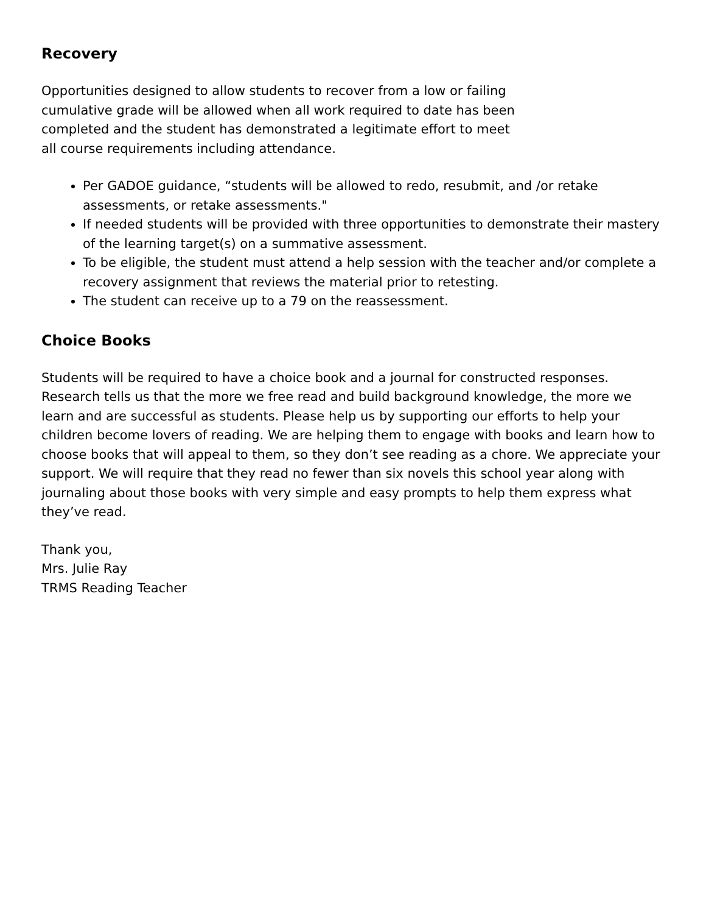Recovery
Opportunities designed to allow students to recover from a low or failing cumulative grade will be allowed when all work required to date has been completed and the student has demonstrated a legitimate effort to meet all course requirements including attendance.
Per GADOE guidance, “students will be allowed to redo, resubmit, and /or retake assessments, or retake assessments."
If needed students will be provided with three opportunities to demonstrate their mastery of the learning target(s) on a summative assessment.
To be eligible, the student must attend a help session with the teacher and/or complete a recovery assignment that reviews the material prior to retesting.
The student can receive up to a 79 on the reassessment.
Choice Books
Students will be required to have a choice book and a journal for constructed responses. Research tells us that the more we free read and build background knowledge, the more we learn and are successful as students. Please help us by supporting our efforts to help your children become lovers of reading. We are helping them to engage with books and learn how to choose books that will appeal to them, so they don’t see reading as a chore. We appreciate your support. We will require that they read no fewer than six novels this school year along with journaling about those books with very simple and easy prompts to help them express what they’ve read.
Thank you,
Mrs. Julie Ray
TRMS Reading Teacher